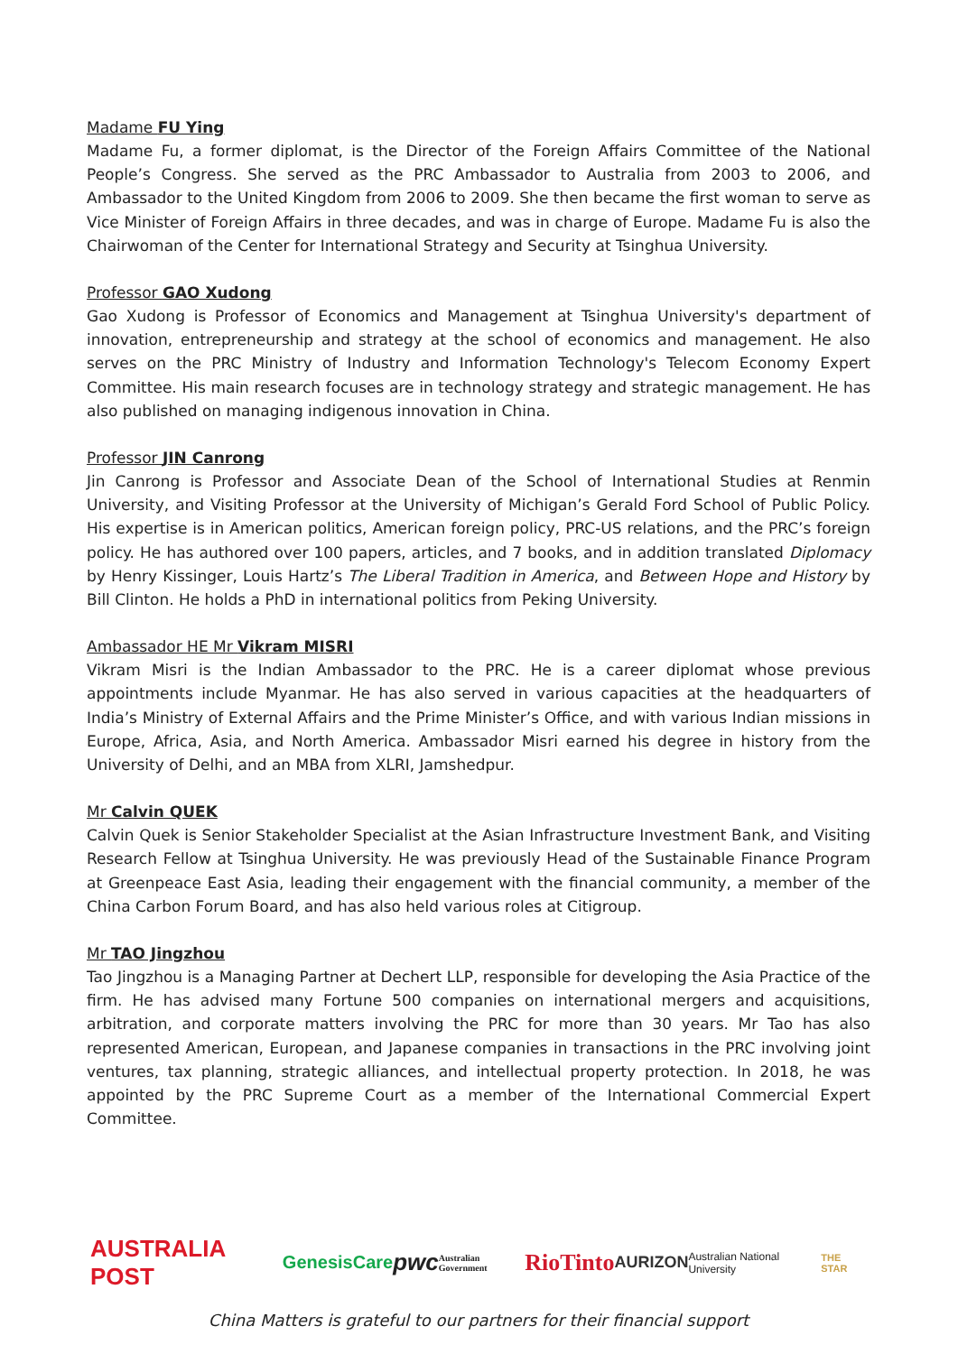Madame FU Ying
Madame Fu, a former diplomat, is the Director of the Foreign Affairs Committee of the National People’s Congress. She served as the PRC Ambassador to Australia from 2003 to 2006, and Ambassador to the United Kingdom from 2006 to 2009. She then became the first woman to serve as Vice Minister of Foreign Affairs in three decades, and was in charge of Europe. Madame Fu is also the Chairwoman of the Center for International Strategy and Security at Tsinghua University.
Professor GAO Xudong
Gao Xudong is Professor of Economics and Management at Tsinghua University's department of innovation, entrepreneurship and strategy at the school of economics and management. He also serves on the PRC Ministry of Industry and Information Technology's Telecom Economy Expert Committee. His main research focuses are in technology strategy and strategic management. He has also published on managing indigenous innovation in China.
Professor JIN Canrong
Jin Canrong is Professor and Associate Dean of the School of International Studies at Renmin University, and Visiting Professor at the University of Michigan’s Gerald Ford School of Public Policy. His expertise is in American politics, American foreign policy, PRC-US relations, and the PRC’s foreign policy. He has authored over 100 papers, articles, and 7 books, and in addition translated Diplomacy by Henry Kissinger, Louis Hartz’s The Liberal Tradition in America, and Between Hope and History by Bill Clinton. He holds a PhD in international politics from Peking University.
Ambassador HE Mr Vikram MISRI
Vikram Misri is the Indian Ambassador to the PRC. He is a career diplomat whose previous appointments include Myanmar. He has also served in various capacities at the headquarters of India’s Ministry of External Affairs and the Prime Minister’s Office, and with various Indian missions in Europe, Africa, Asia, and North America. Ambassador Misri earned his degree in history from the University of Delhi, and an MBA from XLRI, Jamshedpur.
Mr Calvin QUEK
Calvin Quek is Senior Stakeholder Specialist at the Asian Infrastructure Investment Bank, and Visiting Research Fellow at Tsinghua University. He was previously Head of the Sustainable Finance Program at Greenpeace East Asia, leading their engagement with the financial community, a member of the China Carbon Forum Board, and has also held various roles at Citigroup.
Mr TAO Jingzhou
Tao Jingzhou is a Managing Partner at Dechert LLP, responsible for developing the Asia Practice of the firm. He has advised many Fortune 500 companies on international mergers and acquisitions, arbitration, and corporate matters involving the PRC for more than 30 years. Mr Tao has also represented American, European, and Japanese companies in transactions in the PRC involving joint ventures, tax planning, strategic alliances, and intellectual property protection. In 2018, he was appointed by the PRC Supreme Court as a member of the International Commercial Expert Committee.
AUSTRALIA POST GenesisCare pwc Australian Government RioTinto AURIZON Australian National University THE STAR
China Matters is grateful to our partners for their financial support